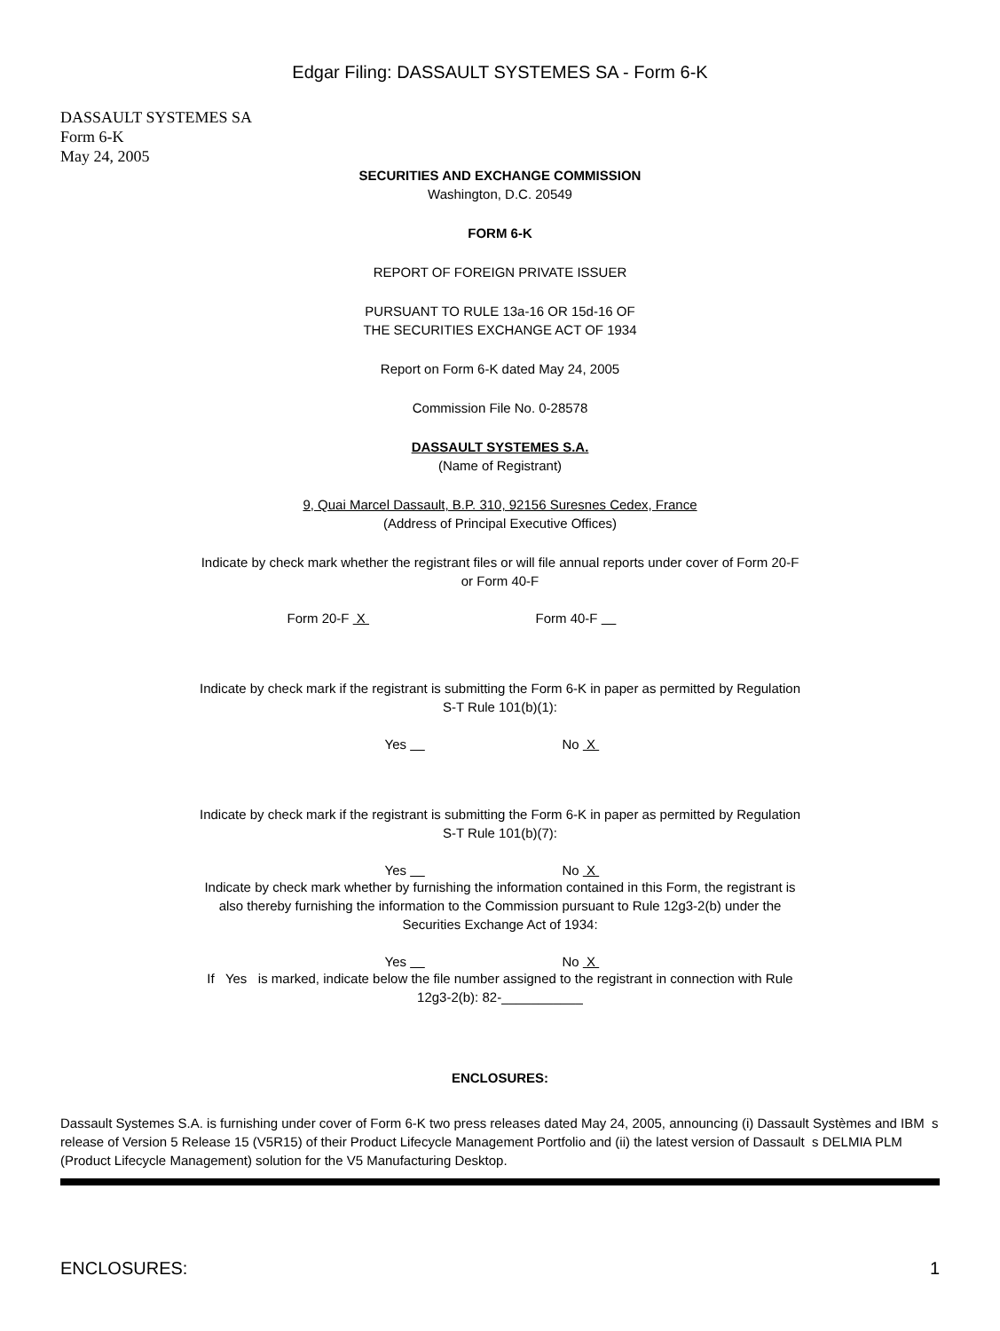Edgar Filing: DASSAULT SYSTEMES SA - Form 6-K
DASSAULT SYSTEMES SA
Form 6-K
May 24, 2005
SECURITIES AND EXCHANGE COMMISSION
Washington, D.C. 20549
FORM 6-K
REPORT OF FOREIGN PRIVATE ISSUER
PURSUANT TO RULE 13a-16 OR 15d-16 OF
THE SECURITIES EXCHANGE ACT OF 1934
Report on Form 6-K dated May 24, 2005
Commission File No. 0-28578
DASSAULT SYSTEMES S.A.
(Name of Registrant)
9, Quai Marcel Dassault, B.P. 310, 92156 Suresnes Cedex, France
(Address of Principal Executive Offices)
Indicate by check mark whether the registrant files or will file annual reports under cover of Form 20-F
or Form 40-F
Form 20-F X Form 40-F
Indicate by check mark if the registrant is submitting the Form 6-K in paper as permitted by Regulation
S-T Rule 101(b)(1):
Yes No X
Indicate by check mark if the registrant is submitting the Form 6-K in paper as permitted by Regulation
S-T Rule 101(b)(7):
Yes No X
Indicate by check mark whether by furnishing the information contained in this Form, the registrant is
also thereby furnishing the information to the Commission pursuant to Rule 12g3-2(b) under the
Securities Exchange Act of 1934:
Yes No X
If Yes is marked, indicate below the file number assigned to the registrant in connection with Rule
12g3-2(b): 82-___________
ENCLOSURES:
Dassault Systemes S.A. is furnishing under cover of Form 6-K two press releases dated May 24, 2005, announcing (i) Dassault Systèmes and IBM s release of Version 5 Release 15 (V5R15) of their Product Lifecycle Management Portfolio and (ii) the latest version of Dassault s DELMIA PLM (Product Lifecycle Management) solution for the V5 Manufacturing Desktop.
ENCLOSURES: 1